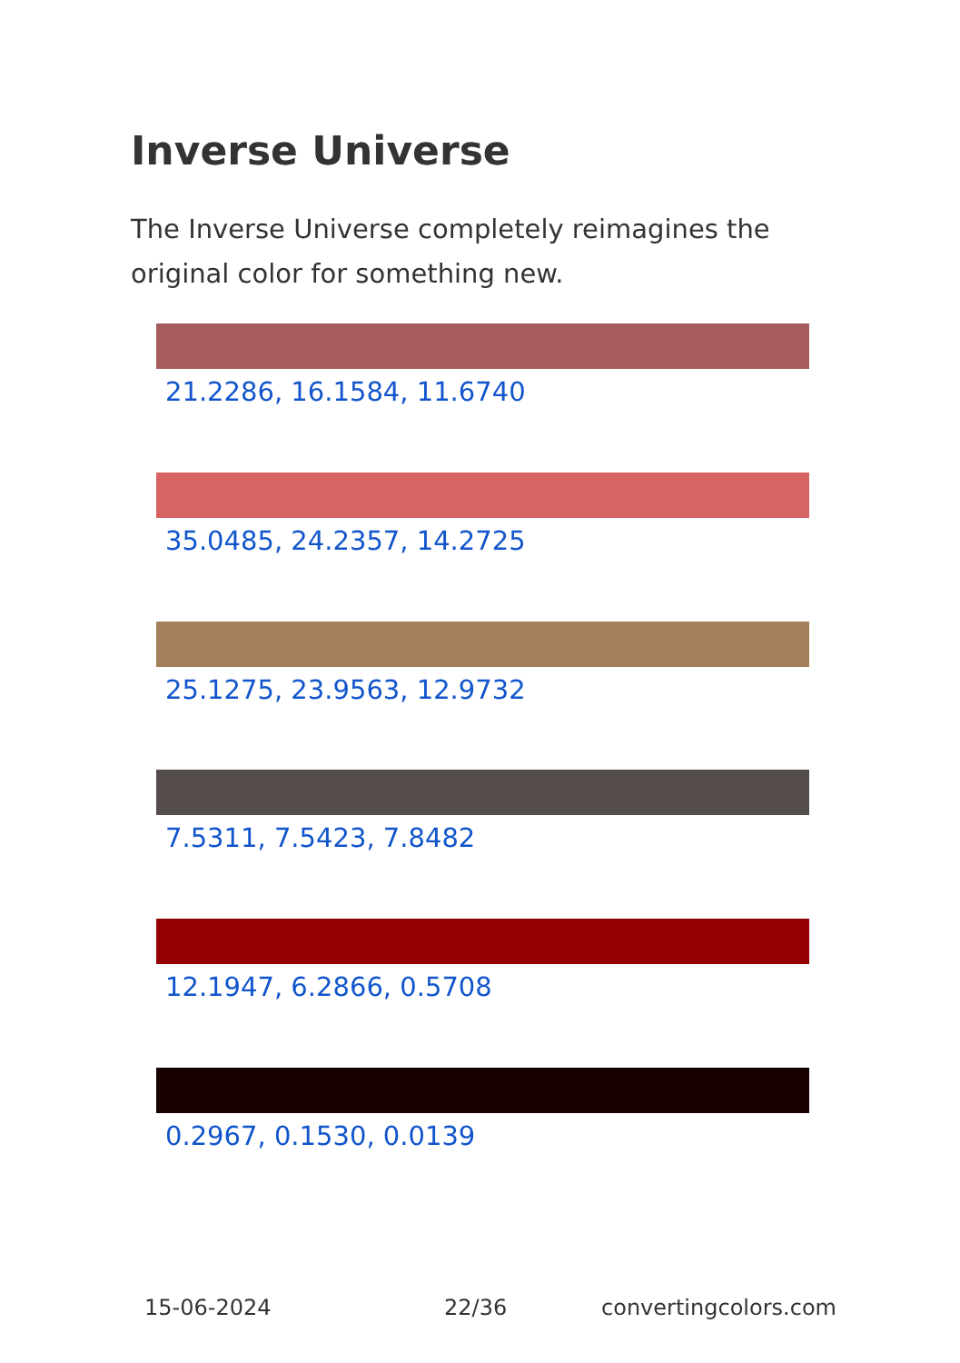Inverse Universe
The Inverse Universe completely reimagines the original color for something new.
21.2286, 16.1584, 11.6740
35.0485, 24.2357, 14.2725
25.1275, 23.9563, 12.9732
7.5311, 7.5423, 7.8482
12.1947, 6.2866, 0.5708
0.2967, 0.1530, 0.0139
15-06-2024 22/36 convertingcolors.com